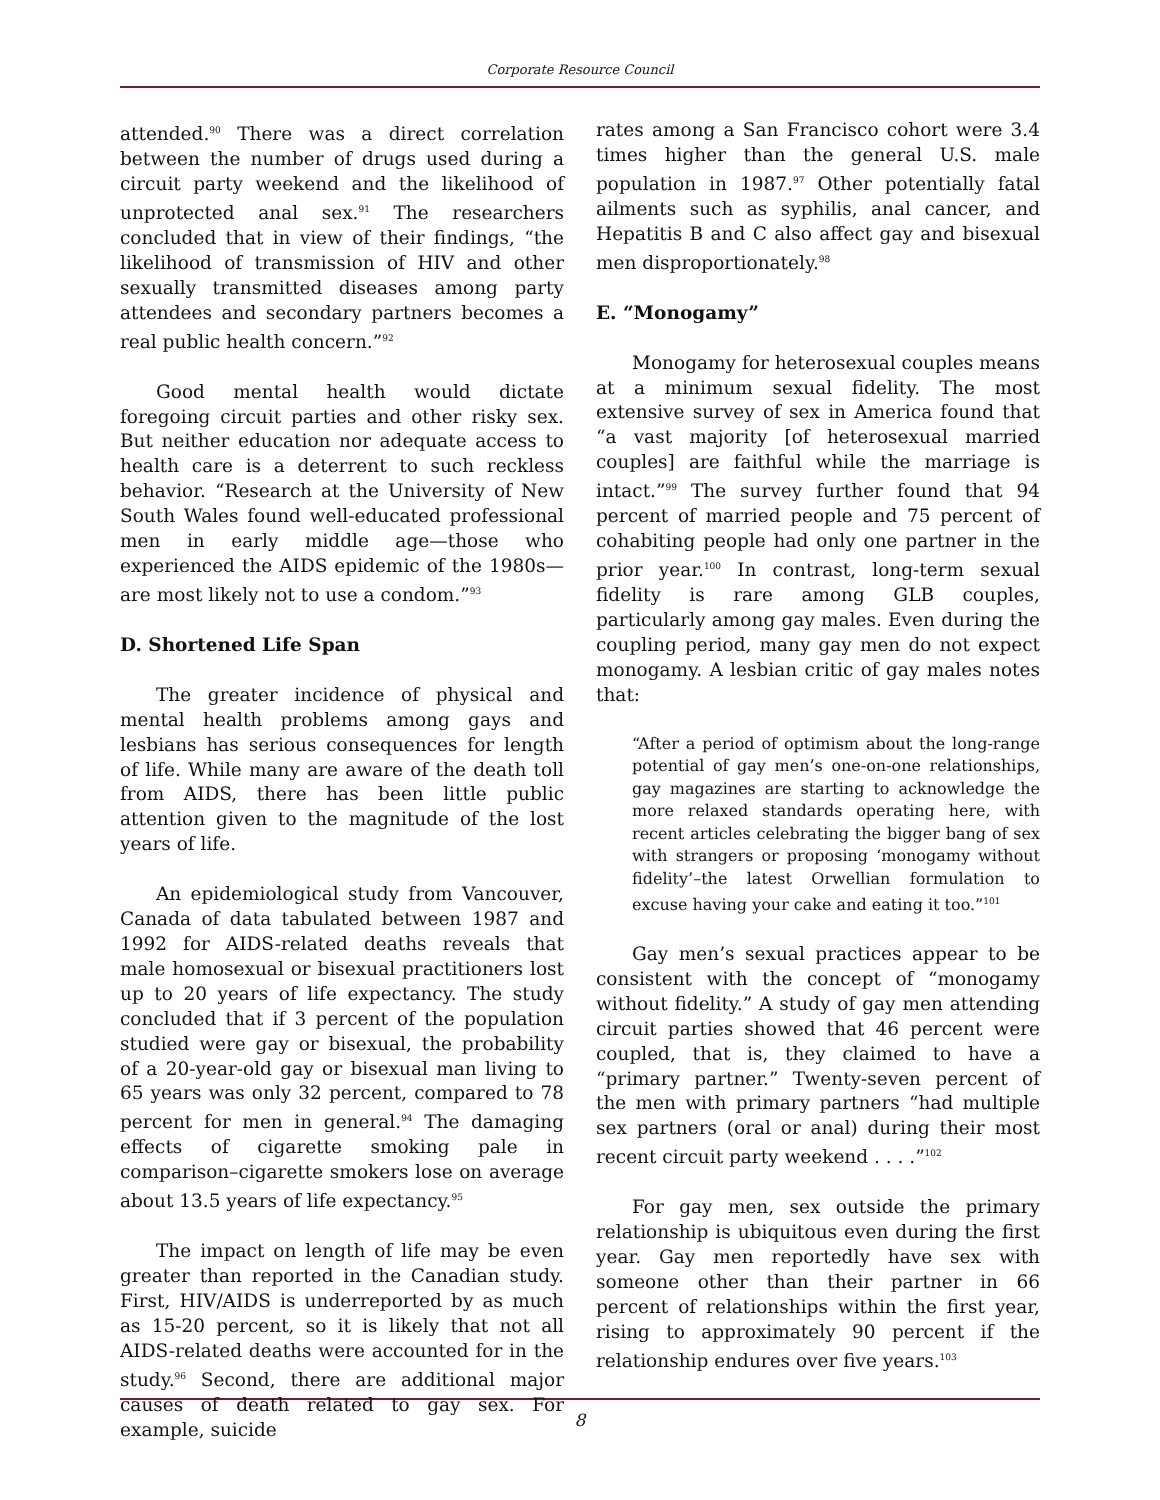Corporate Resource Council
attended.<sup>90</sup> There was a direct correlation between the number of drugs used during a circuit party weekend and the likelihood of unprotected anal sex.<sup>91</sup> The researchers concluded that in view of their findings, “the likelihood of transmission of HIV and other sexually transmitted diseases among party attendees and secondary partners becomes a real public health concern.”<sup>92</sup>
Good mental health would dictate foregoing circuit parties and other risky sex. But neither education nor adequate access to health care is a deterrent to such reckless behavior. “Research at the University of New South Wales found well-educated professional men in early middle age—those who experienced the AIDS epidemic of the 1980s—are most likely not to use a condom.”<sup>93</sup>
D. Shortened Life Span
The greater incidence of physical and mental health problems among gays and lesbians has serious consequences for length of life. While many are aware of the death toll from AIDS, there has been little public attention given to the magnitude of the lost years of life.
An epidemiological study from Vancouver, Canada of data tabulated between 1987 and 1992 for AIDS-related deaths reveals that male homosexual or bisexual practitioners lost up to 20 years of life expectancy. The study concluded that if 3 percent of the population studied were gay or bisexual, the probability of a 20-year-old gay or bisexual man living to 65 years was only 32 percent, compared to 78 percent for men in general.<sup>94</sup> The damaging effects of cigarette smoking pale in comparison–cigarette smokers lose on average about 13.5 years of life expectancy.<sup>95</sup>
The impact on length of life may be even greater than reported in the Canadian study. First, HIV/AIDS is underreported by as much as 15-20 percent, so it is likely that not all AIDS-related deaths were accounted for in the study.<sup>96</sup> Second, there are additional major causes of death related to gay sex. For example, suicide
rates among a San Francisco cohort were 3.4 times higher than the general U.S. male population in 1987.<sup>97</sup> Other potentially fatal ailments such as syphilis, anal cancer, and Hepatitis B and C also affect gay and bisexual men disproportionately.<sup>98</sup>
E. “Monogamy”
Monogamy for heterosexual couples means at a minimum sexual fidelity. The most extensive survey of sex in America found that “a vast majority [of heterosexual married couples] are faithful while the marriage is intact.”<sup>99</sup> The survey further found that 94 percent of married people and 75 percent of cohabiting people had only one partner in the prior year.<sup>100</sup> In contrast, long-term sexual fidelity is rare among GLB couples, particularly among gay males. Even during the coupling period, many gay men do not expect monogamy. A lesbian critic of gay males notes that:
“After a period of optimism about the long-range potential of gay men’s one-on-one relationships, gay magazines are starting to acknowledge the more relaxed standards operating here, with recent articles celebrating the bigger bang of sex with strangers or proposing ‘monogamy without fidelity’–the latest Orwellian formulation to excuse having your cake and eating it too.”<sup>101</sup>
Gay men’s sexual practices appear to be consistent with the concept of “monogamy without fidelity.” A study of gay men attending circuit parties showed that 46 percent were coupled, that is, they claimed to have a “primary partner.” Twenty-seven percent of the men with primary partners “had multiple sex partners (oral or anal) during their most recent circuit party weekend . . . .”<sup>102</sup>
For gay men, sex outside the primary relationship is ubiquitous even during the first year. Gay men reportedly have sex with someone other than their partner in 66 percent of relationships within the first year, rising to approximately 90 percent if the relationship endures over five years.<sup>103</sup>
8